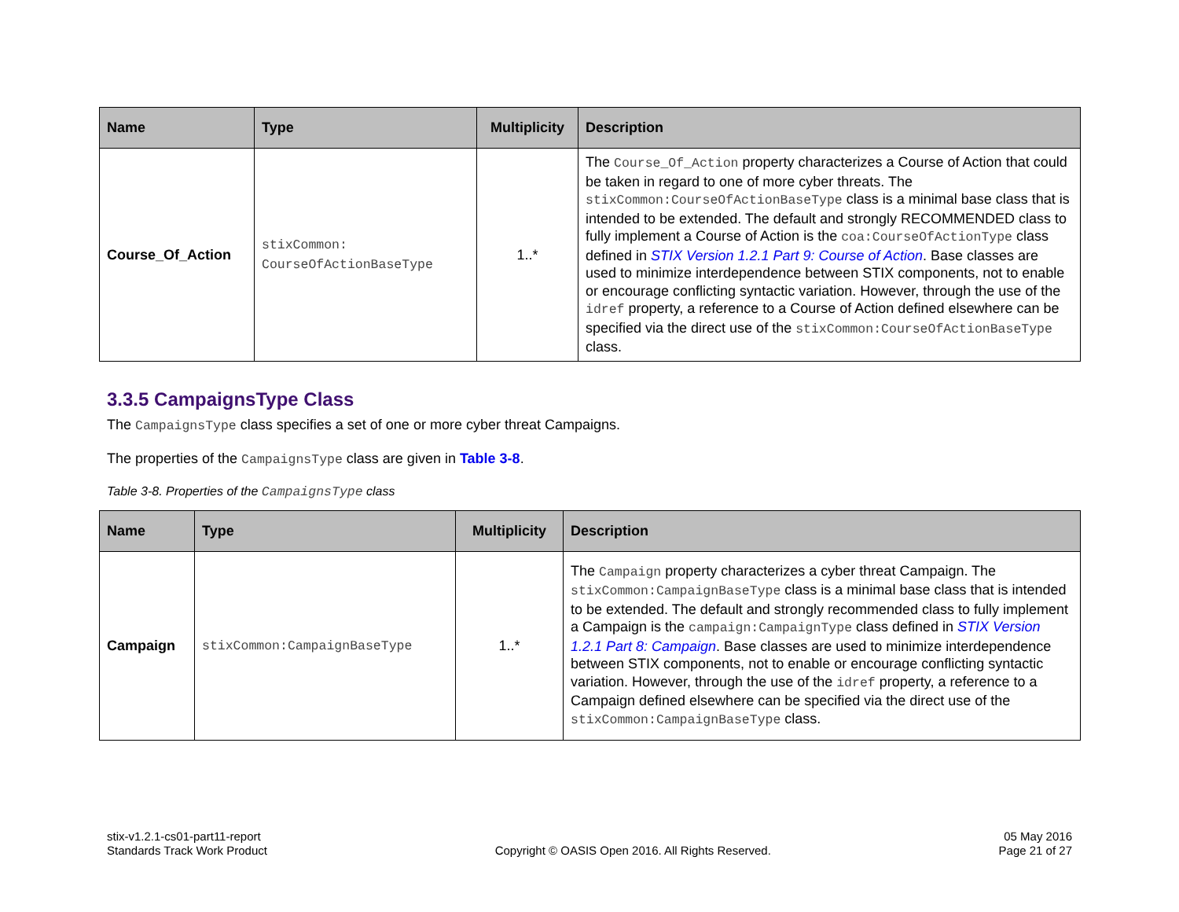| Name | Type | Multiplicity | Description |
| --- | --- | --- | --- |
| Course_Of_Action | stixCommon: CourseOfActionBaseType | 1..* | The Course_Of_Action property characterizes a Course of Action that could be taken in regard to one of more cyber threats. The stixCommon:CourseOfActionBaseType class is a minimal base class that is intended to be extended. The default and strongly RECOMMENDED class to fully implement a Course of Action is the coa:CourseOfActionType class defined in STIX Version 1.2.1 Part 9: Course of Action . Base classes are used to minimize interdependence between STIX components, not to enable or encourage conflicting syntactic variation. However, through the use of the idref property, a reference to a Course of Action defined elsewhere can be specified via the direct use of the stixCommon:CourseOfActionBaseType class. |
3.3.5 CampaignsType Class
The CampaignsType class specifies a set of one or more cyber threat Campaigns.
The properties of the CampaignsType class are given in Table 3-8.
Table 3-8. Properties of the CampaignsType class
| Name | Type | Multiplicity | Description |
| --- | --- | --- | --- |
| Campaign | stixCommon:CampaignBaseType | 1..* | The Campaign property characterizes a cyber threat Campaign. The stixCommon:CampaignBaseType class is a minimal base class that is intended to be extended. The default and strongly recommended class to fully implement a Campaign is the campaign:CampaignType class defined in STIX Version 1.2.1 Part 8: Campaign . Base classes are used to minimize interdependence between STIX components, not to enable or encourage conflicting syntactic variation. However, through the use of the idref property, a reference to a Campaign defined elsewhere can be specified via the direct use of the stixCommon:CampaignBaseType class. |
stix-v1.2.1-cs01-part11-report
Standards Track Work Product
Copyright © OASIS Open 2016. All Rights Reserved.
05 May 2016
Page 21 of 27